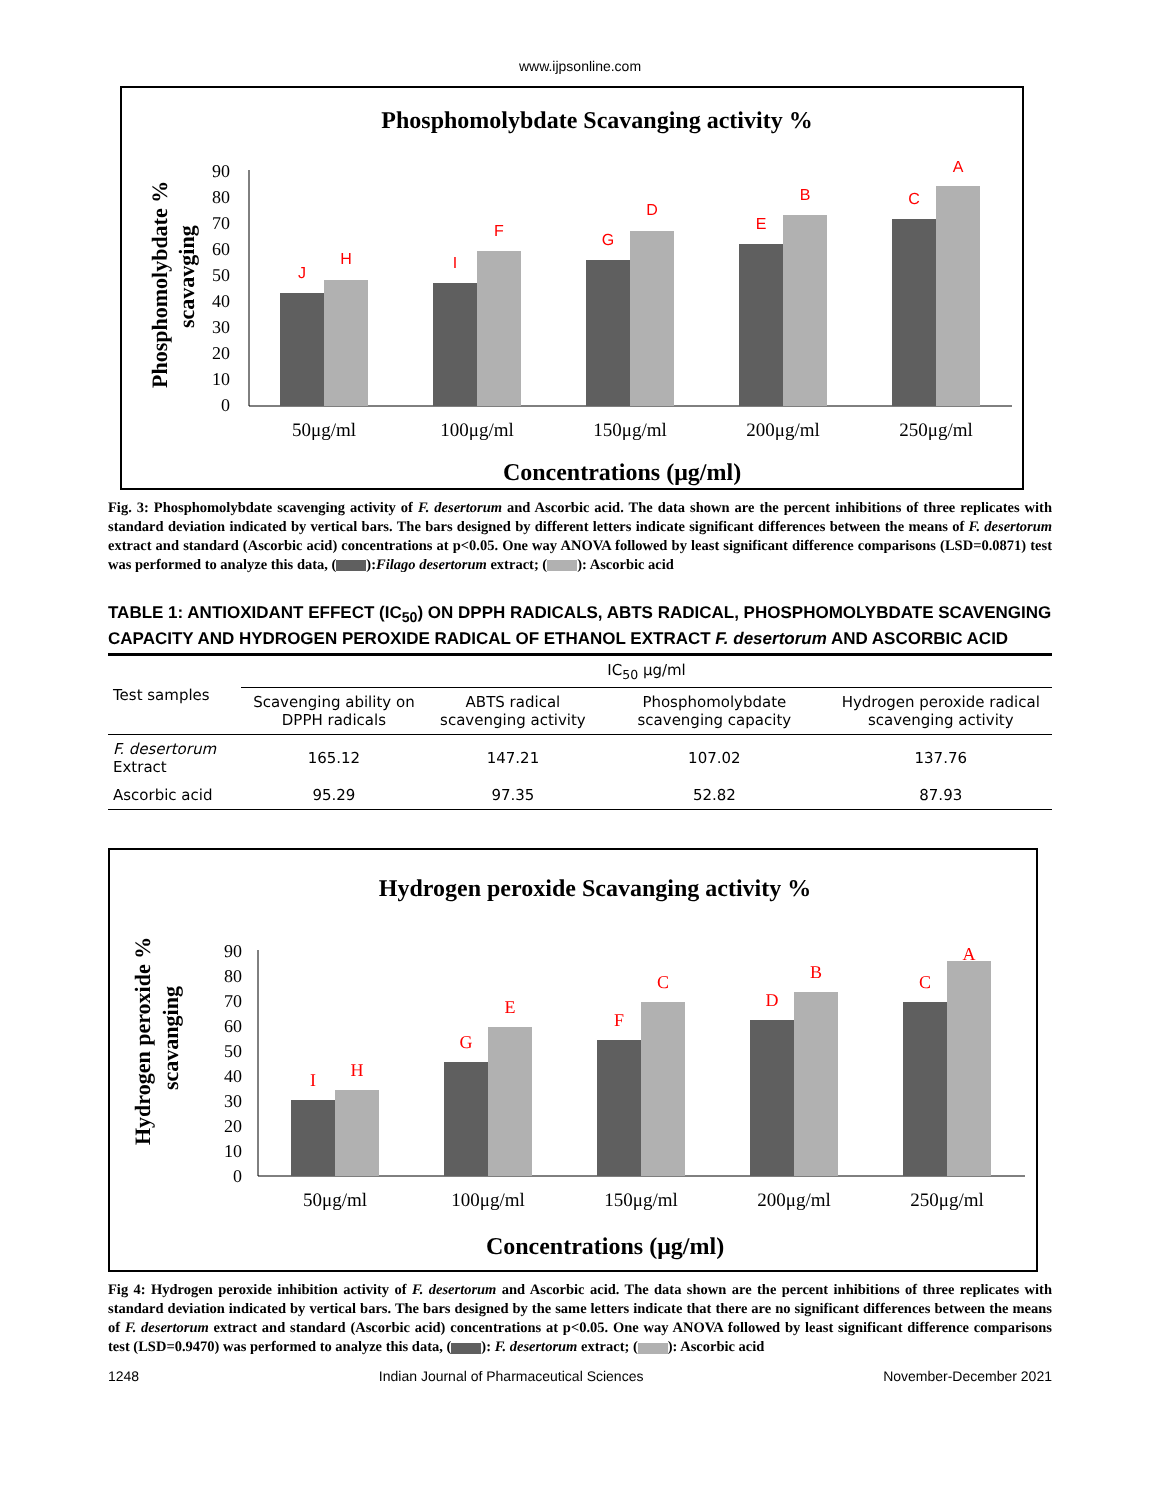www.ijpsonline.com
Phosphomolybdate Scavanging activity %
Phosphomolybdate %
scavavging
0
10
20
30
40
50
60
70
80
90
J
H
I
F
G
D
E
B
C
A
50μg/ml
100μg/ml
150μg/ml
200μg/ml
250μg/ml
Concentrations (μg/ml)
Fig. 3: Phosphomolybdate scavenging activity of F. desertorum and Ascorbic acid. The data shown are the percent inhibitions of three replicates with standard deviation indicated by vertical bars. The bars designed by different letters indicate significant differences between the means of F. desertorum extract and standard (Ascorbic acid) concentrations at p<0.05. One way ANOVA followed by least significant difference comparisons (LSD=0.0871) test was performed to analyze this data, ( ):Filago desertorum extract; ( ): Ascorbic acid
TABLE 1: ANTIOXIDANT EFFECT (IC<sub>50</sub>) ON DPPH RADICALS, ABTS RADICAL, PHOSPHOMOLYBDATE SCAVENGING CAPACITY AND HYDROGEN PEROXIDE RADICAL OF ETHANOL EXTRACT F. desertorum AND ASCORBIC ACID
| Test samples | IC<sub>50</sub> μg/ml | | | |
| --- | --- | --- | --- | --- |
| | Scavenging ability on DPPH radicals | ABTS radical scavenging activity | Phosphomolybdate scavenging capacity | Hydrogen peroxide radical scavenging activity |
| F. desertorum Extract | 165.12 | 147.21 | 107.02 | 137.76 |
| Ascorbic acid | 95.29 | 97.35 | 52.82 | 87.93 |
Hydrogen peroxide Scavanging activity %
Hydrogen peroxide %
scavanging
0
10
20
30
40
50
60
70
80
90
I
H
G
E
F
C
D
B
C
A
50μg/ml
100μg/ml
150μg/ml
200μg/ml
250μg/ml
Concentrations (μg/ml)
Fig 4: Hydrogen peroxide inhibition activity of F. desertorum and Ascorbic acid. The data shown are the percent inhibitions of three replicates with standard deviation indicated by vertical bars. The bars designed by the same letters indicate that there are no significant differences between the means of F. desertorum extract and standard (Ascorbic acid) concentrations at p<0.05. One way ANOVA followed by least significant difference comparisons test (LSD=0.9470) was performed to analyze this data, ( ): F. desertorum extract; ( ): Ascorbic acid
1248 Indian Journal of Pharmaceutical Sciences November-December 2021